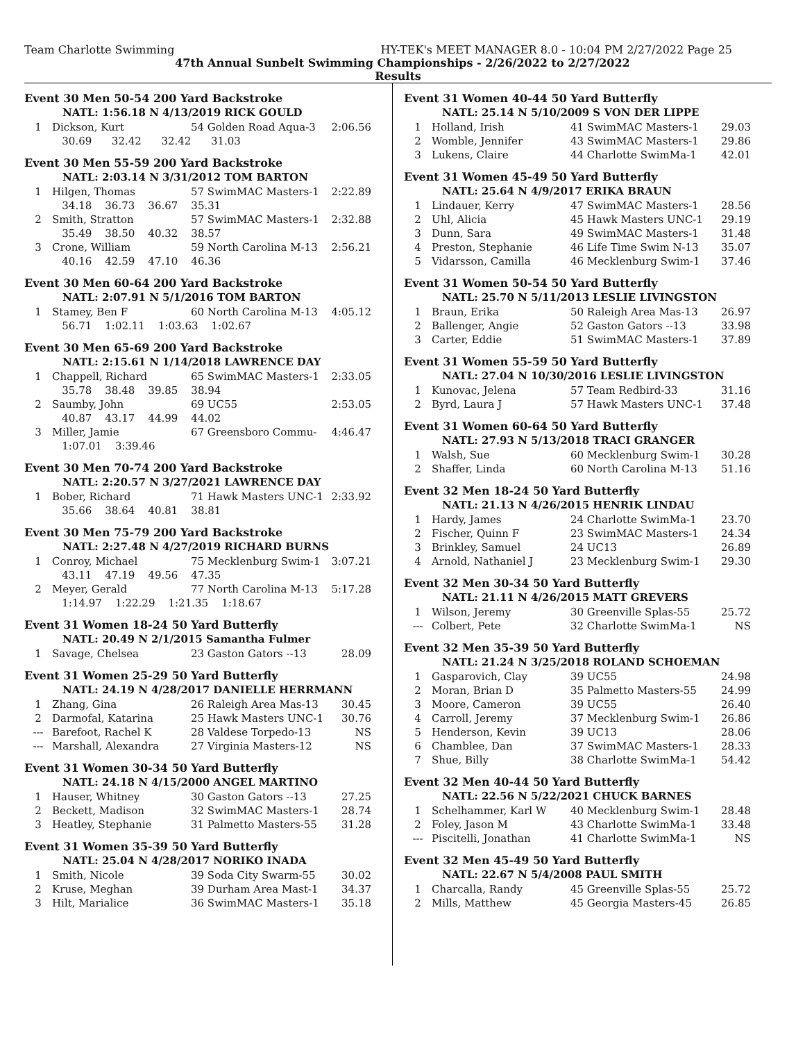Team Charlotte Swimming HY-TEK's MEET MANAGER 8.0 - 10:04 PM 2/27/2022 Page 25
47th Annual Sunbelt Swimming Championships - 2/26/2022 to 2/27/2022
Results
Event 30 Men 50-54 200 Yard Backstroke
NATL: 1:56.18 N 4/13/2019 RICK GOULD
| 1 | Dickson, Kurt | 54 Golden Road Aqua-3 | 2:06.56 |
| | 30.69 32.42 32.42 31.03 | | |
Event 30 Men 55-59 200 Yard Backstroke
NATL: 2:03.14 N 3/31/2012 TOM BARTON
| 1 | Hilgen, Thomas | 57 SwimMAC Masters-1 | 2:22.89 |
| | 34.18 36.73 36.67 35.31 | | |
| 2 | Smith, Stratton | 57 SwimMAC Masters-1 | 2:32.88 |
| | 35.49 38.50 40.32 38.57 | | |
| 3 | Crone, William | 59 North Carolina M-13 | 2:56.21 |
| | 40.16 42.59 47.10 46.36 | | |
Event 30 Men 60-64 200 Yard Backstroke
NATL: 2:07.91 N 5/1/2016 TOM BARTON
| 1 | Stamey, Ben F | 60 North Carolina M-13 | 4:05.12 |
| | 56.71 1:02.11 1:03.63 1:02.67 | | |
Event 30 Men 65-69 200 Yard Backstroke
NATL: 2:15.61 N 1/14/2018 LAWRENCE DAY
| 1 | Chappell, Richard | 65 SwimMAC Masters-1 | 2:33.05 |
| | 35.78 38.48 39.85 38.94 | | |
| 2 | Saumby, John | 69 UC55 | 2:53.05 |
| | 40.87 43.17 44.99 44.02 | | |
| 3 | Miller, Jamie | 67 Greensboro Commu- | 4:46.47 |
| | 1:07.01 3:39.46 | | |
Event 30 Men 70-74 200 Yard Backstroke
NATL: 2:20.57 N 3/27/2021 LAWRENCE DAY
| 1 | Bober, Richard | 71 Hawk Masters UNC-1 | 2:33.92 |
| | 35.66 38.64 40.81 38.81 | | |
Event 30 Men 75-79 200 Yard Backstroke
NATL: 2:27.48 N 4/27/2019 RICHARD BURNS
| 1 | Conroy, Michael | 75 Mecklenburg Swim-1 | 3:07.21 |
| | 43.11 47.19 49.56 47.35 | | |
| 2 | Meyer, Gerald | 77 North Carolina M-13 | 5:17.28 |
| | 1:14.97 1:22.29 1:21.35 1:18.67 | | |
Event 31 Women 18-24 50 Yard Butterfly
NATL: 20.49 N 2/1/2015 Samantha Fulmer
| 1 | Savage, Chelsea | 23 Gaston Gators --13 | 28.09 |
Event 31 Women 25-29 50 Yard Butterfly
NATL: 24.19 N 4/28/2017 DANIELLE HERRMANN
| 1 | Zhang, Gina | 26 Raleigh Area Mas-13 | 30.45 |
| 2 | Darmofal, Katarina | 25 Hawk Masters UNC-1 | 30.76 |
| --- | Barefoot, Rachel K | 28 Valdese Torpedo-13 | NS |
| --- | Marshall, Alexandra | 27 Virginia Masters-12 | NS |
Event 31 Women 30-34 50 Yard Butterfly
NATL: 24.18 N 4/15/2000 ANGEL MARTINO
| 1 | Hauser, Whitney | 30 Gaston Gators --13 | 27.25 |
| 2 | Beckett, Madison | 32 SwimMAC Masters-1 | 28.74 |
| 3 | Heatley, Stephanie | 31 Palmetto Masters-55 | 31.28 |
Event 31 Women 35-39 50 Yard Butterfly
NATL: 25.04 N 4/28/2017 NORIKO INADA
| 1 | Smith, Nicole | 39 Soda City Swarm-55 | 30.02 |
| 2 | Kruse, Meghan | 39 Durham Area Mast-1 | 34.37 |
| 3 | Hilt, Marialice | 36 SwimMAC Masters-1 | 35.18 |
Event 31 Women 40-44 50 Yard Butterfly
NATL: 25.14 N 5/10/2009 S VON DER LIPPE
| 1 | Holland, Irish | 41 SwimMAC Masters-1 | 29.03 |
| 2 | Womble, Jennifer | 43 SwimMAC Masters-1 | 29.86 |
| 3 | Lukens, Claire | 44 Charlotte SwimMa-1 | 42.01 |
Event 31 Women 45-49 50 Yard Butterfly
NATL: 25.64 N 4/9/2017 ERIKA BRAUN
| 1 | Lindauer, Kerry | 47 SwimMAC Masters-1 | 28.56 |
| 2 | Uhl, Alicia | 45 Hawk Masters UNC-1 | 29.19 |
| 3 | Dunn, Sara | 49 SwimMAC Masters-1 | 31.48 |
| 4 | Preston, Stephanie | 46 Life Time Swim N-13 | 35.07 |
| 5 | Vidarsson, Camilla | 46 Mecklenburg Swim-1 | 37.46 |
Event 31 Women 50-54 50 Yard Butterfly
NATL: 25.70 N 5/11/2013 LESLIE LIVINGSTON
| 1 | Braun, Erika | 50 Raleigh Area Mas-13 | 26.97 |
| 2 | Ballenger, Angie | 52 Gaston Gators --13 | 33.98 |
| 3 | Carter, Eddie | 51 SwimMAC Masters-1 | 37.89 |
Event 31 Women 55-59 50 Yard Butterfly
NATL: 27.04 N 10/30/2016 LESLIE LIVINGSTON
| 1 | Kunovac, Jelena | 57 Team Redbird-33 | 31.16 |
| 2 | Byrd, Laura J | 57 Hawk Masters UNC-1 | 37.48 |
Event 31 Women 60-64 50 Yard Butterfly
NATL: 27.93 N 5/13/2018 TRACI GRANGER
| 1 | Walsh, Sue | 60 Mecklenburg Swim-1 | 30.28 |
| 2 | Shaffer, Linda | 60 North Carolina M-13 | 51.16 |
Event 32 Men 18-24 50 Yard Butterfly
NATL: 21.13 N 4/26/2015 HENRIK LINDAU
| 1 | Hardy, James | 24 Charlotte SwimMa-1 | 23.70 |
| 2 | Fischer, Quinn F | 23 SwimMAC Masters-1 | 24.34 |
| 3 | Brinkley, Samuel | 24 UC13 | 26.89 |
| 4 | Arnold, Nathaniel J | 23 Mecklenburg Swim-1 | 29.30 |
Event 32 Men 30-34 50 Yard Butterfly
NATL: 21.11 N 4/26/2015 MATT GREVERS
| 1 | Wilson, Jeremy | 30 Greenville Splas-55 | 25.72 |
| --- | Colbert, Pete | 32 Charlotte SwimMa-1 | NS |
Event 32 Men 35-39 50 Yard Butterfly
NATL: 21.24 N 3/25/2018 ROLAND SCHOEMAN
| 1 | Gasparovich, Clay | 39 UC55 | 24.98 |
| 2 | Moran, Brian D | 35 Palmetto Masters-55 | 24.99 |
| 3 | Moore, Cameron | 39 UC55 | 26.40 |
| 4 | Carroll, Jeremy | 37 Mecklenburg Swim-1 | 26.86 |
| 5 | Henderson, Kevin | 39 UC13 | 28.06 |
| 6 | Chamblee, Dan | 37 SwimMAC Masters-1 | 28.33 |
| 7 | Shue, Billy | 38 Charlotte SwimMa-1 | 54.42 |
Event 32 Men 40-44 50 Yard Butterfly
NATL: 22.56 N 5/22/2021 CHUCK BARNES
| 1 | Schelhammer, Karl W | 40 Mecklenburg Swim-1 | 28.48 |
| 2 | Foley, Jason M | 43 Charlotte SwimMa-1 | 33.48 |
| --- | Piscitelli, Jonathan | 41 Charlotte SwimMa-1 | NS |
Event 32 Men 45-49 50 Yard Butterfly
NATL: 22.67 N 5/4/2008 PAUL SMITH
| 1 | Charcalla, Randy | 45 Greenville Splas-55 | 25.72 |
| 2 | Mills, Matthew | 45 Georgia Masters-45 | 26.85 |